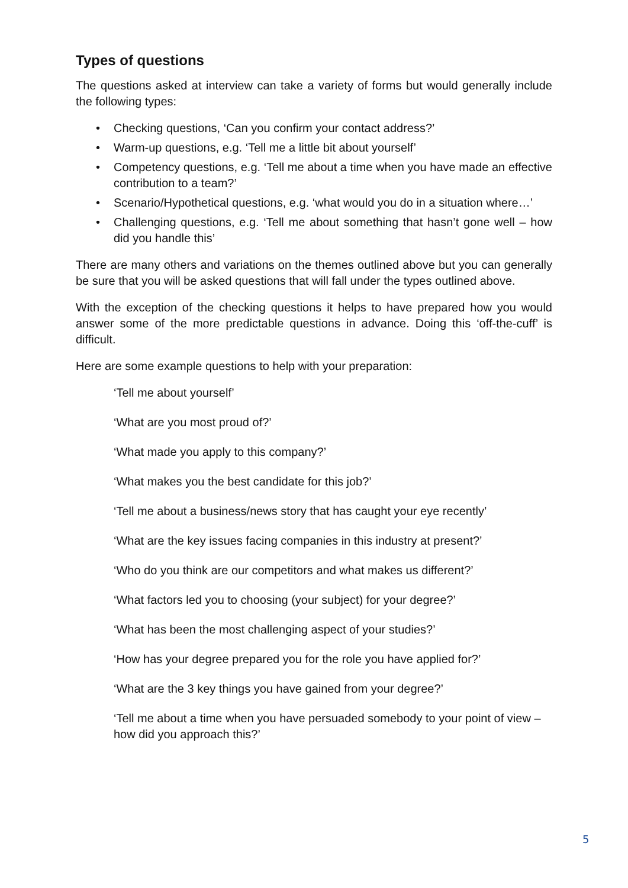Types of questions
The questions asked at interview can take a variety of forms but would generally include the following types:
• Checking questions, ‘Can you confirm your contact address?’
• Warm-up questions, e.g. ‘Tell me a little bit about yourself’
• Competency questions, e.g. ‘Tell me about a time when you have made an effective contribution to a team?’
• Scenario/Hypothetical questions, e.g. ‘what would you do in a situation where…’
• Challenging questions, e.g. ‘Tell me about something that hasn’t gone well – how did you handle this’
There are many others and variations on the themes outlined above but you can generally be sure that you will be asked questions that will fall under the types outlined above.
With the exception of the checking questions it helps to have prepared how you would answer some of the more predictable questions in advance. Doing this ‘off-the-cuff’ is difficult.
Here are some example questions to help with your preparation:
‘Tell me about yourself’
‘What are you most proud of?’
‘What made you apply to this company?’
‘What makes you the best candidate for this job?’
‘Tell me about a business/news story that has caught your eye recently’
‘What are the key issues facing companies in this industry at present?’
‘Who do you think are our competitors and what makes us different?’
‘What factors led you to choosing (your subject) for your degree?’
‘What has been the most challenging aspect of your studies?’
‘How has your degree prepared you for the role you have applied for?’
‘What are the 3 key things you have gained from your degree?’
‘Tell me about a time when you have persuaded somebody to your point of view – how did you approach this?’
5